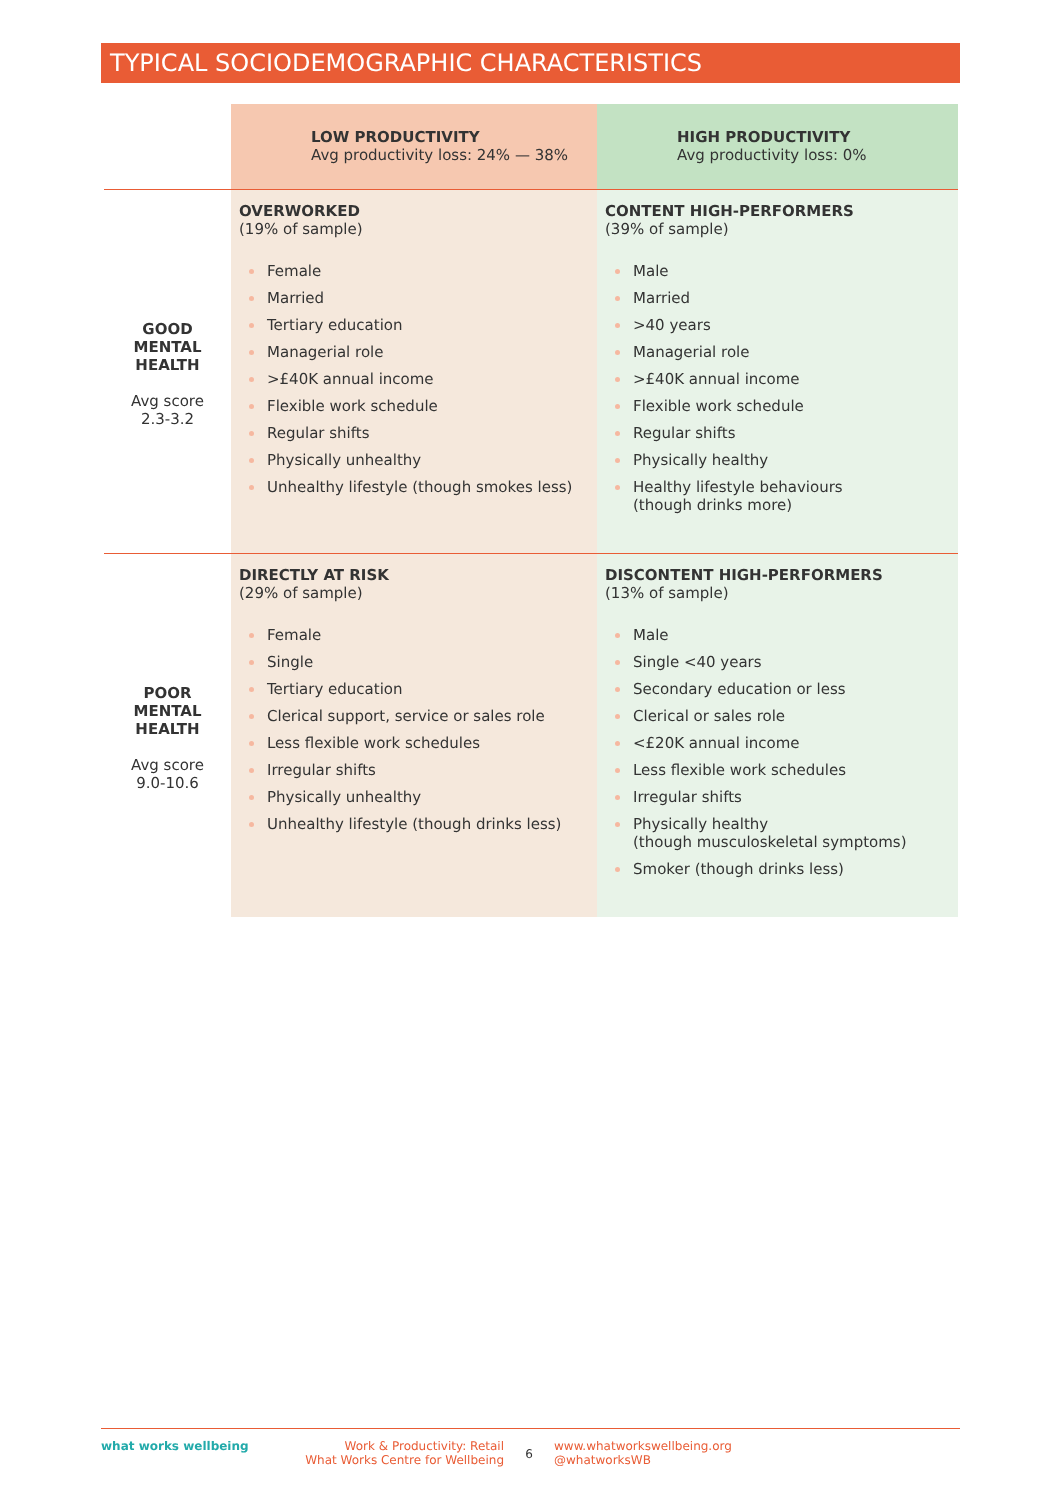TYPICAL SOCIODEMOGRAPHIC CHARACTERISTICS
| | LOW PRODUCTIVITY Avg productivity loss: 24% — 38% | HIGH PRODUCTIVITY Avg productivity loss: 0% |
| GOOD MENTAL HEALTH Avg score 2.3-3.2 | OVERWORKED (19% of sample) Female Married Tertiary education Managerial role >£40K annual income Flexible work schedule Regular shifts Physically unhealthy Unhealthy lifestyle (though smokes less) | CONTENT HIGH-PERFORMERS (39% of sample) Male Married >40 years Managerial role >£40K annual income Flexible work schedule Regular shifts Physically healthy Healthy lifestyle behaviours (though drinks more) |
| POOR MENTAL HEALTH Avg score 9.0-10.6 | DIRECTLY AT RISK (29% of sample) Female Single Tertiary education Clerical support, service or sales role Less flexible work schedules Irregular shifts Physically unhealthy Unhealthy lifestyle (though drinks less) | DISCONTENT HIGH-PERFORMERS (13% of sample) Male Single <40 years Secondary education or less Clerical or sales role <£20K annual income Less flexible work schedules Irregular shifts Physically healthy (though musculoskeletal symptoms) Smoker (though drinks less) |
what works wellbeing Work & Productivity: Retail
What Works Centre for Wellbeing
6
www.whatworkswellbeing.org
@whatworksWB